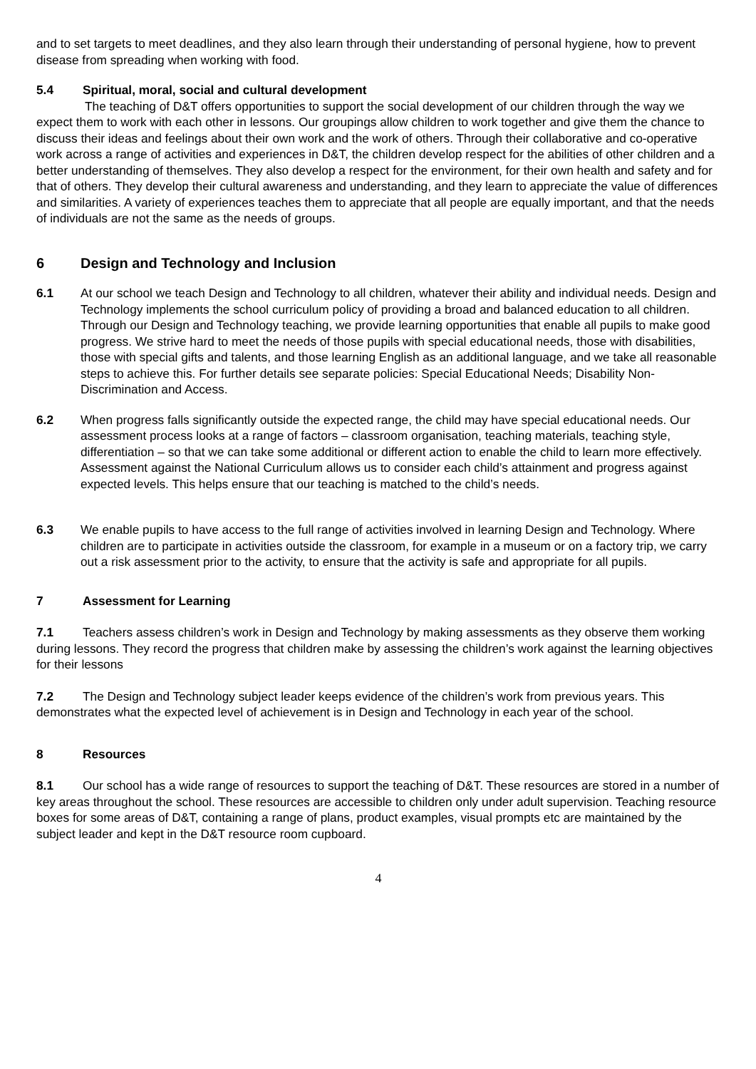and to set targets to meet deadlines, and they also learn through their understanding of personal hygiene, how to prevent disease from spreading when working with food.
5.4 Spiritual, moral, social and cultural development
The teaching of D&T offers opportunities to support the social development of our children through the way we expect them to work with each other in lessons. Our groupings allow children to work together and give them the chance to discuss their ideas and feelings about their own work and the work of others. Through their collaborative and co-operative work across a range of activities and experiences in D&T, the children develop respect for the abilities of other children and a better understanding of themselves. They also develop a respect for the environment, for their own health and safety and for that of others. They develop their cultural awareness and understanding, and they learn to appreciate the value of differences and similarities. A variety of experiences teaches them to appreciate that all people are equally important, and that the needs of individuals are not the same as the needs of groups.
6 Design and Technology and Inclusion
6.1 At our school we teach Design and Technology to all children, whatever their ability and individual needs. Design and Technology implements the school curriculum policy of providing a broad and balanced education to all children. Through our Design and Technology teaching, we provide learning opportunities that enable all pupils to make good progress. We strive hard to meet the needs of those pupils with special educational needs, those with disabilities, those with special gifts and talents, and those learning English as an additional language, and we take all reasonable steps to achieve this. For further details see separate policies: Special Educational Needs; Disability Non-Discrimination and Access.
6.2 When progress falls significantly outside the expected range, the child may have special educational needs. Our assessment process looks at a range of factors – classroom organisation, teaching materials, teaching style, differentiation – so that we can take some additional or different action to enable the child to learn more effectively. Assessment against the National Curriculum allows us to consider each child’s attainment and progress against expected levels. This helps ensure that our teaching is matched to the child’s needs.
6.3 We enable pupils to have access to the full range of activities involved in learning Design and Technology. Where children are to participate in activities outside the classroom, for example in a museum or on a factory trip, we carry out a risk assessment prior to the activity, to ensure that the activity is safe and appropriate for all pupils.
7 Assessment for Learning
7.1 Teachers assess children’s work in Design and Technology by making assessments as they observe them working during lessons. They record the progress that children make by assessing the children’s work against the learning objectives for their lessons
7.2 The Design and Technology subject leader keeps evidence of the children’s work from previous years. This demonstrates what the expected level of achievement is in Design and Technology in each year of the school.
8 Resources
8.1 Our school has a wide range of resources to support the teaching of D&T. These resources are stored in a number of key areas throughout the school. These resources are accessible to children only under adult supervision. Teaching resource boxes for some areas of D&T, containing a range of plans, product examples, visual prompts etc are maintained by the subject leader and kept in the D&T resource room cupboard.
4